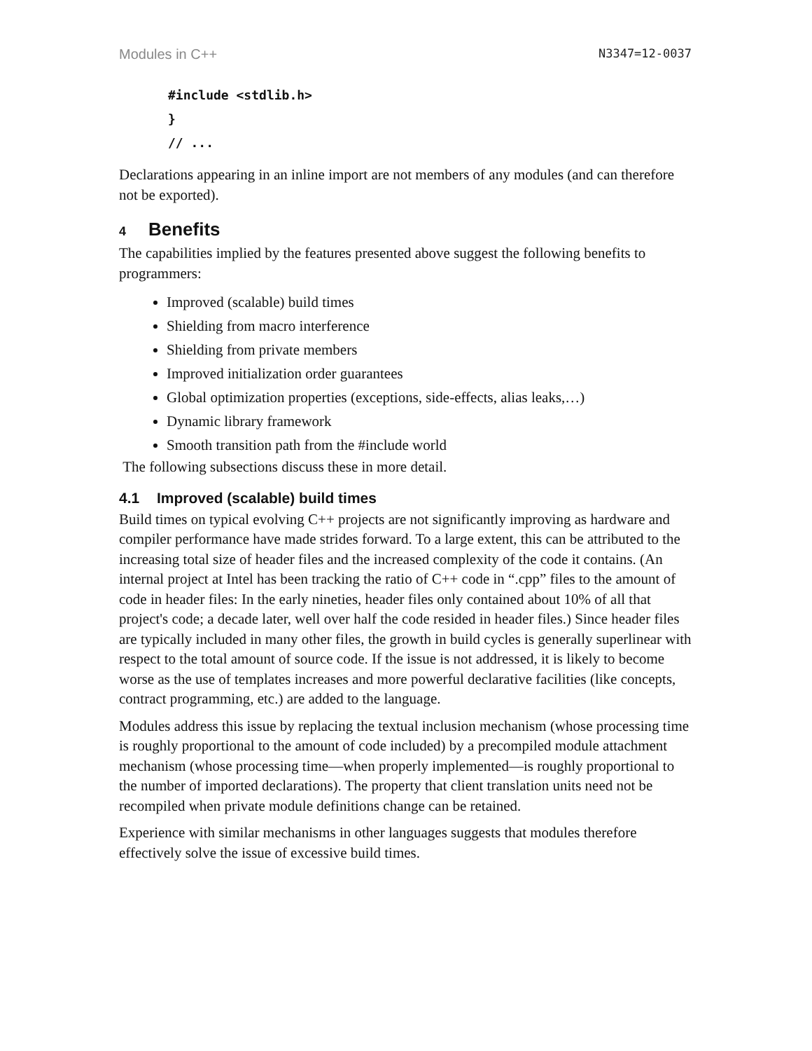Modules in C++ N3347=12-0037
#include <stdlib.h>
}
// ...
Declarations appearing in an inline import are not members of any modules (and can therefore not be exported).
4 Benefits
The capabilities implied by the features presented above suggest the following benefits to programmers:
Improved (scalable) build times
Shielding from macro interference
Shielding from private members
Improved initialization order guarantees
Global optimization properties (exceptions, side-effects, alias leaks,…)
Dynamic library framework
Smooth transition path from the #include world
The following subsections discuss these in more detail.
4.1 Improved (scalable) build times
Build times on typical evolving C++ projects are not significantly improving as hardware and compiler performance have made strides forward. To a large extent, this can be attributed to the increasing total size of header files and the increased complexity of the code it contains. (An internal project at Intel has been tracking the ratio of C++ code in “.cpp” files to the amount of code in header files: In the early nineties, header files only contained about 10% of all that project's code; a decade later, well over half the code resided in header files.) Since header files are typically included in many other files, the growth in build cycles is generally superlinear with respect to the total amount of source code. If the issue is not addressed, it is likely to become worse as the use of templates increases and more powerful declarative facilities (like concepts, contract programming, etc.) are added to the language.
Modules address this issue by replacing the textual inclusion mechanism (whose processing time is roughly proportional to the amount of code included) by a precompiled module attachment mechanism (whose processing time—when properly implemented—is roughly proportional to the number of imported declarations). The property that client translation units need not be recompiled when private module definitions change can be retained.
Experience with similar mechanisms in other languages suggests that modules therefore effectively solve the issue of excessive build times.